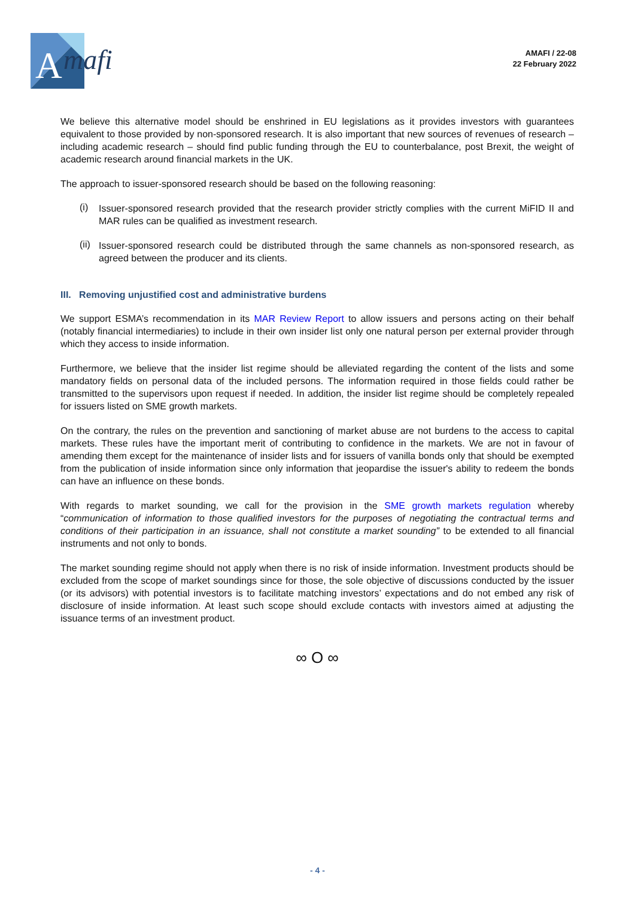A
mafi
AMAFI / 22-08
22 February 2022
We believe this alternative model should be enshrined in EU legislations as it provides investors with guarantees equivalent to those provided by non-sponsored research. It is also important that new sources of revenues of research – including academic research – should find public funding through the EU to counterbalance, post Brexit, the weight of academic research around financial markets in the UK.
The approach to issuer-sponsored research should be based on the following reasoning:
(i)
Issuer-sponsored research provided that the research provider strictly complies with the current MiFID II and MAR rules can be qualified as investment research.
(ii)
Issuer-sponsored research could be distributed through the same channels as non-sponsored research, as agreed between the producer and its clients.
III. Removing unjustified cost and administrative burdens
We support ESMA’s recommendation in its MAR Review Report to allow issuers and persons acting on their behalf (notably financial intermediaries) to include in their own insider list only one natural person per external provider through which they access to inside information.
Furthermore, we believe that the insider list regime should be alleviated regarding the content of the lists and some mandatory fields on personal data of the included persons. The information required in those fields could rather be transmitted to the supervisors upon request if needed. In addition, the insider list regime should be completely repealed for issuers listed on SME growth markets.
On the contrary, the rules on the prevention and sanctioning of market abuse are not burdens to the access to capital markets. These rules have the important merit of contributing to confidence in the markets. We are not in favour of amending them except for the maintenance of insider lists and for issuers of vanilla bonds only that should be exempted from the publication of inside information since only information that jeopardise the issuer's ability to redeem the bonds can have an influence on these bonds.
With regards to market sounding, we call for the provision in the SME growth markets regulation whereby “communication of information to those qualified investors for the purposes of negotiating the contractual terms and conditions of their participation in an issuance, shall not constitute a market sounding” to be extended to all financial instruments and not only to bonds.
The market sounding regime should not apply when there is no risk of inside information. Investment products should be excluded from the scope of market soundings since for those, the sole objective of discussions conducted by the issuer (or its advisors) with potential investors is to facilitate matching investors’ expectations and do not embed any risk of disclosure of inside information. At least such scope should exclude contacts with investors aimed at adjusting the issuance terms of an investment product.
∞ O ∞
- 4 -